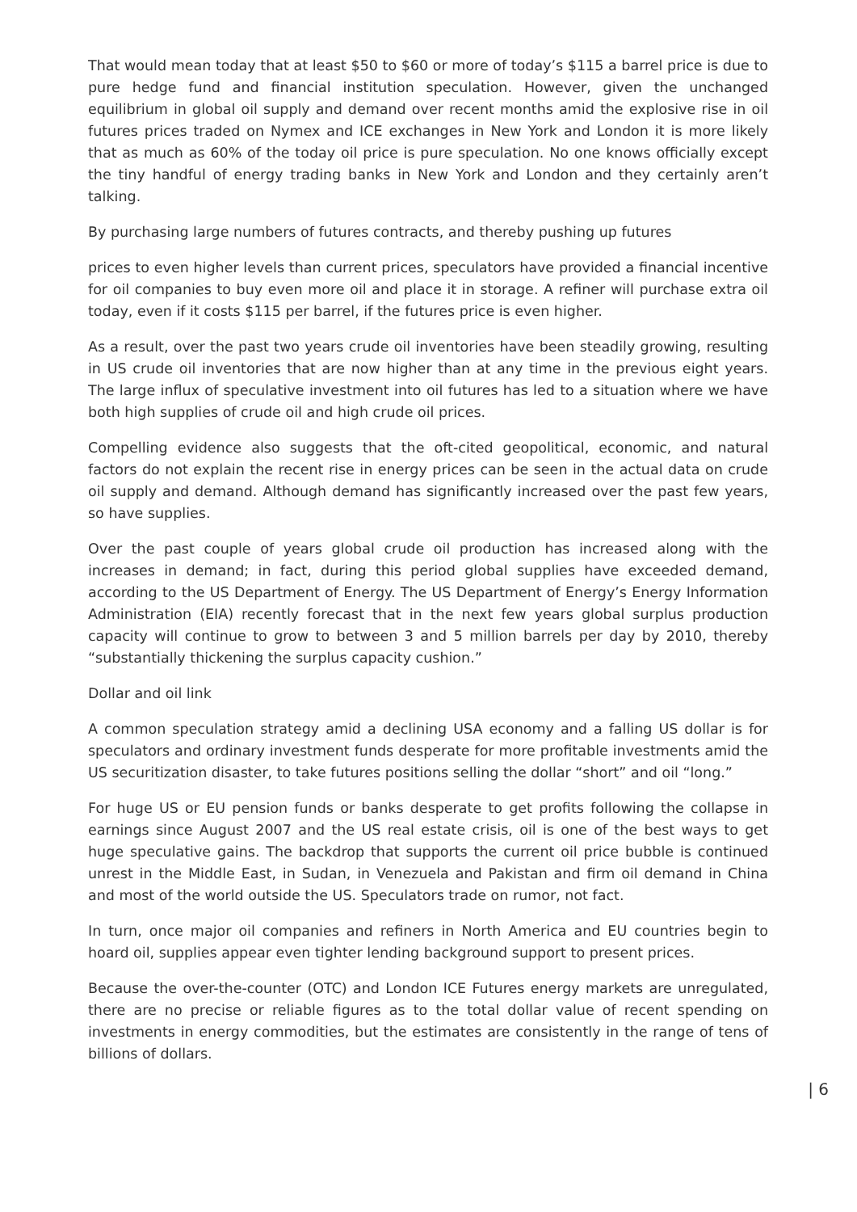That would mean today that at least $50 to $60 or more of today’s $115 a barrel price is due to pure hedge fund and financial institution speculation. However, given the unchanged equilibrium in global oil supply and demand over recent months amid the explosive rise in oil futures prices traded on Nymex and ICE exchanges in New York and London it is more likely that as much as 60% of the today oil price is pure speculation. No one knows officially except the tiny handful of energy trading banks in New York and London and they certainly aren’t talking.
By purchasing large numbers of futures contracts, and thereby pushing up futures
prices to even higher levels than current prices, speculators have provided a financial incentive for oil companies to buy even more oil and place it in storage. A refiner will purchase extra oil today, even if it costs $115 per barrel, if the futures price is even higher.
As a result, over the past two years crude oil inventories have been steadily growing, resulting in US crude oil inventories that are now higher than at any time in the previous eight years. The large influx of speculative investment into oil futures has led to a situation where we have both high supplies of crude oil and high crude oil prices.
Compelling evidence also suggests that the oft-cited geopolitical, economic, and natural factors do not explain the recent rise in energy prices can be seen in the actual data on crude oil supply and demand. Although demand has significantly increased over the past few years, so have supplies.
Over the past couple of years global crude oil production has increased along with the increases in demand; in fact, during this period global supplies have exceeded demand, according to the US Department of Energy. The US Department of Energy’s Energy Information Administration (EIA) recently forecast that in the next few years global surplus production capacity will continue to grow to between 3 and 5 million barrels per day by 2010, thereby “substantially thickening the surplus capacity cushion.”
Dollar and oil link
A common speculation strategy amid a declining USA economy and a falling US dollar is for speculators and ordinary investment funds desperate for more profitable investments amid the US securitization disaster, to take futures positions selling the dollar “short” and oil “long.”
For huge US or EU pension funds or banks desperate to get profits following the collapse in earnings since August 2007 and the US real estate crisis, oil is one of the best ways to get huge speculative gains. The backdrop that supports the current oil price bubble is continued unrest in the Middle East, in Sudan, in Venezuela and Pakistan and firm oil demand in China and most of the world outside the US. Speculators trade on rumor, not fact.
In turn, once major oil companies and refiners in North America and EU countries begin to hoard oil, supplies appear even tighter lending background support to present prices.
Because the over-the-counter (OTC) and London ICE Futures energy markets are unregulated, there are no precise or reliable figures as to the total dollar value of recent spending on investments in energy commodities, but the estimates are consistently in the range of tens of billions of dollars.
| 6